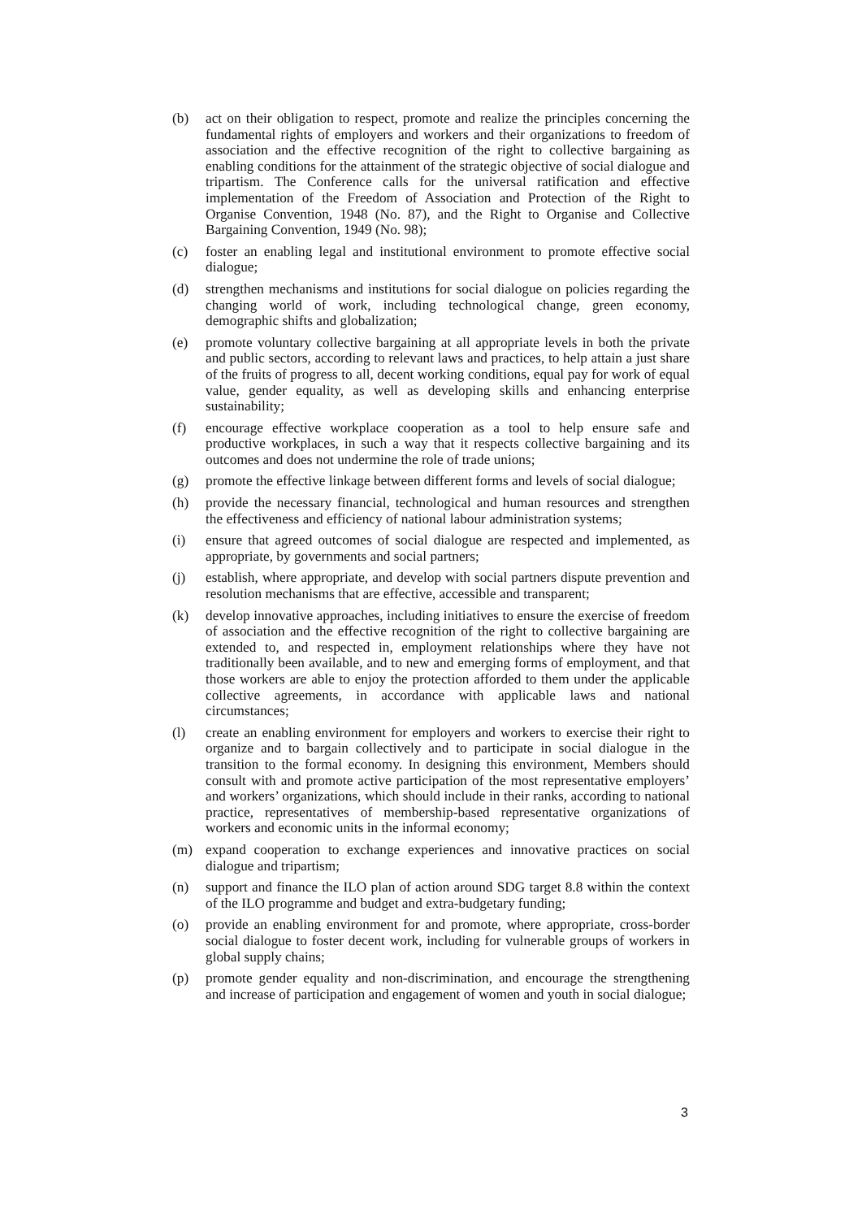(b) act on their obligation to respect, promote and realize the principles concerning the fundamental rights of employers and workers and their organizations to freedom of association and the effective recognition of the right to collective bargaining as enabling conditions for the attainment of the strategic objective of social dialogue and tripartism. The Conference calls for the universal ratification and effective implementation of the Freedom of Association and Protection of the Right to Organise Convention, 1948 (No. 87), and the Right to Organise and Collective Bargaining Convention, 1949 (No. 98);
(c) foster an enabling legal and institutional environment to promote effective social dialogue;
(d) strengthen mechanisms and institutions for social dialogue on policies regarding the changing world of work, including technological change, green economy, demographic shifts and globalization;
(e) promote voluntary collective bargaining at all appropriate levels in both the private and public sectors, according to relevant laws and practices, to help attain a just share of the fruits of progress to all, decent working conditions, equal pay for work of equal value, gender equality, as well as developing skills and enhancing enterprise sustainability;
(f) encourage effective workplace cooperation as a tool to help ensure safe and productive workplaces, in such a way that it respects collective bargaining and its outcomes and does not undermine the role of trade unions;
(g) promote the effective linkage between different forms and levels of social dialogue;
(h) provide the necessary financial, technological and human resources and strengthen the effectiveness and efficiency of national labour administration systems;
(i) ensure that agreed outcomes of social dialogue are respected and implemented, as appropriate, by governments and social partners;
(j) establish, where appropriate, and develop with social partners dispute prevention and resolution mechanisms that are effective, accessible and transparent;
(k) develop innovative approaches, including initiatives to ensure the exercise of freedom of association and the effective recognition of the right to collective bargaining are extended to, and respected in, employment relationships where they have not traditionally been available, and to new and emerging forms of employment, and that those workers are able to enjoy the protection afforded to them under the applicable collective agreements, in accordance with applicable laws and national circumstances;
(l) create an enabling environment for employers and workers to exercise their right to organize and to bargain collectively and to participate in social dialogue in the transition to the formal economy. In designing this environment, Members should consult with and promote active participation of the most representative employers’ and workers’ organizations, which should include in their ranks, according to national practice, representatives of membership-based representative organizations of workers and economic units in the informal economy;
(m) expand cooperation to exchange experiences and innovative practices on social dialogue and tripartism;
(n) support and finance the ILO plan of action around SDG target 8.8 within the context of the ILO programme and budget and extra-budgetary funding;
(o) provide an enabling environment for and promote, where appropriate, cross-border social dialogue to foster decent work, including for vulnerable groups of workers in global supply chains;
(p) promote gender equality and non-discrimination, and encourage the strengthening and increase of participation and engagement of women and youth in social dialogue;
3